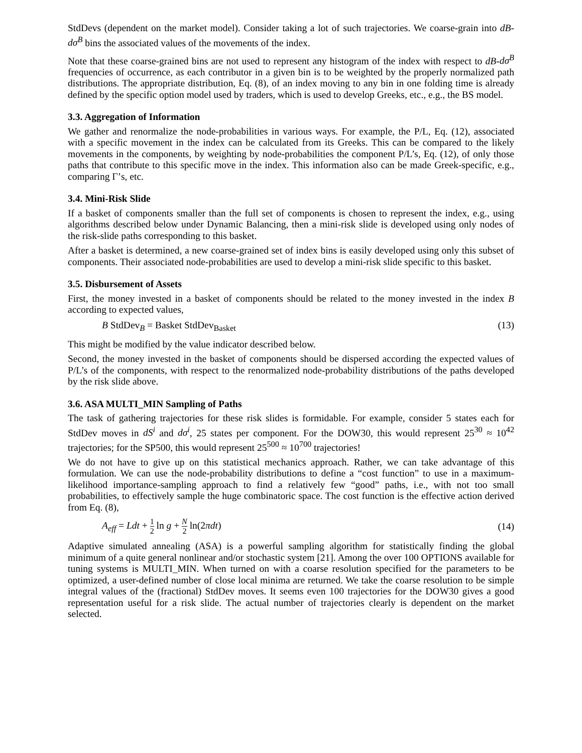StdDevs (dependent on the market model). Consider taking a lot of such trajectories. We coarse-grain into dB-dσ<sup>B</sup> bins the associated values of the movements of the index.
Note that these coarse-grained bins are not used to represent any histogram of the index with respect to dB-dσ<sup>B</sup> frequencies of occurrence, as each contributor in a given bin is to be weighted by the properly normalized path distributions. The appropriate distribution, Eq. (8), of an index moving to any bin in one folding time is already defined by the specific option model used by traders, which is used to develop Greeks, etc., e.g., the BS model.
3.3. Aggregation of Information
We gather and renormalize the node-probabilities in various ways. For example, the P/L, Eq. (12), associated with a specific movement in the index can be calculated from its Greeks. This can be compared to the likely movements in the components, by weighting by node-probabilities the component P/L’s, Eq. (12), of only those paths that contribute to this specific move in the index. This information also can be made Greek-specific, e.g., comparing Γ’s, etc.
3.4. Mini-Risk Slide
If a basket of components smaller than the full set of components is chosen to represent the index, e.g., using algorithms described below under Dynamic Balancing, then a mini-risk slide is developed using only nodes of the risk-slide paths corresponding to this basket.
After a basket is determined, a new coarse-grained set of index bins is easily developed using only this subset of components. Their associated node-probabilities are used to develop a mini-risk slide specific to this basket.
3.5. Disbursement of Assets
First, the money invested in a basket of components should be related to the money invested in the index B according to expected values,
B StdDev<sub>B</sub> = Basket StdDev<sub>Basket</sub> (13)
This might be modified by the value indicator described below.
Second, the money invested in the basket of components should be dispersed according the expected values of P/L’s of the components, with respect to the renormalized node-probability distributions of the paths developed by the risk slide above.
3.6. ASA MULTI_MIN Sampling of Paths
The task of gathering trajectories for these risk slides is formidable. For example, consider 5 states each for StdDev moves in dS<sup>i</sup> and dσ<sup>i</sup>, 25 states per component. For the DOW30, this would represent 25<sup>30</sup> ≈ 10<sup>42</sup> trajectories; for the SP500, this would represent 25<sup>500</sup> ≈ 10<sup>700</sup> trajectories!
We do not have to give up on this statistical mechanics approach. Rather, we can take advantage of this formulation. We can use the node-probability distributions to define a “cost function” to use in a maximum-likelihood importance-sampling approach to find a relatively few “good” paths, i.e., with not too small probabilities, to effectively sample the huge combinatoric space. The cost function is the effective action derived from Eq. (8),
A<sub>eff</sub> = Ldt + 1 2 ln g + N 2 ln(2πdt) (14)
Adaptive simulated annealing (ASA) is a powerful sampling algorithm for statistically finding the global minimum of a quite general nonlinear and/or stochastic system [21]. Among the over 100 OPTIONS available for tuning systems is MULTI_MIN. When turned on with a coarse resolution specified for the parameters to be optimized, a user-defined number of close local minima are returned. We take the coarse resolution to be simple integral values of the (fractional) StdDev moves. It seems even 100 trajectories for the DOW30 gives a good representation useful for a risk slide. The actual number of trajectories clearly is dependent on the market selected.